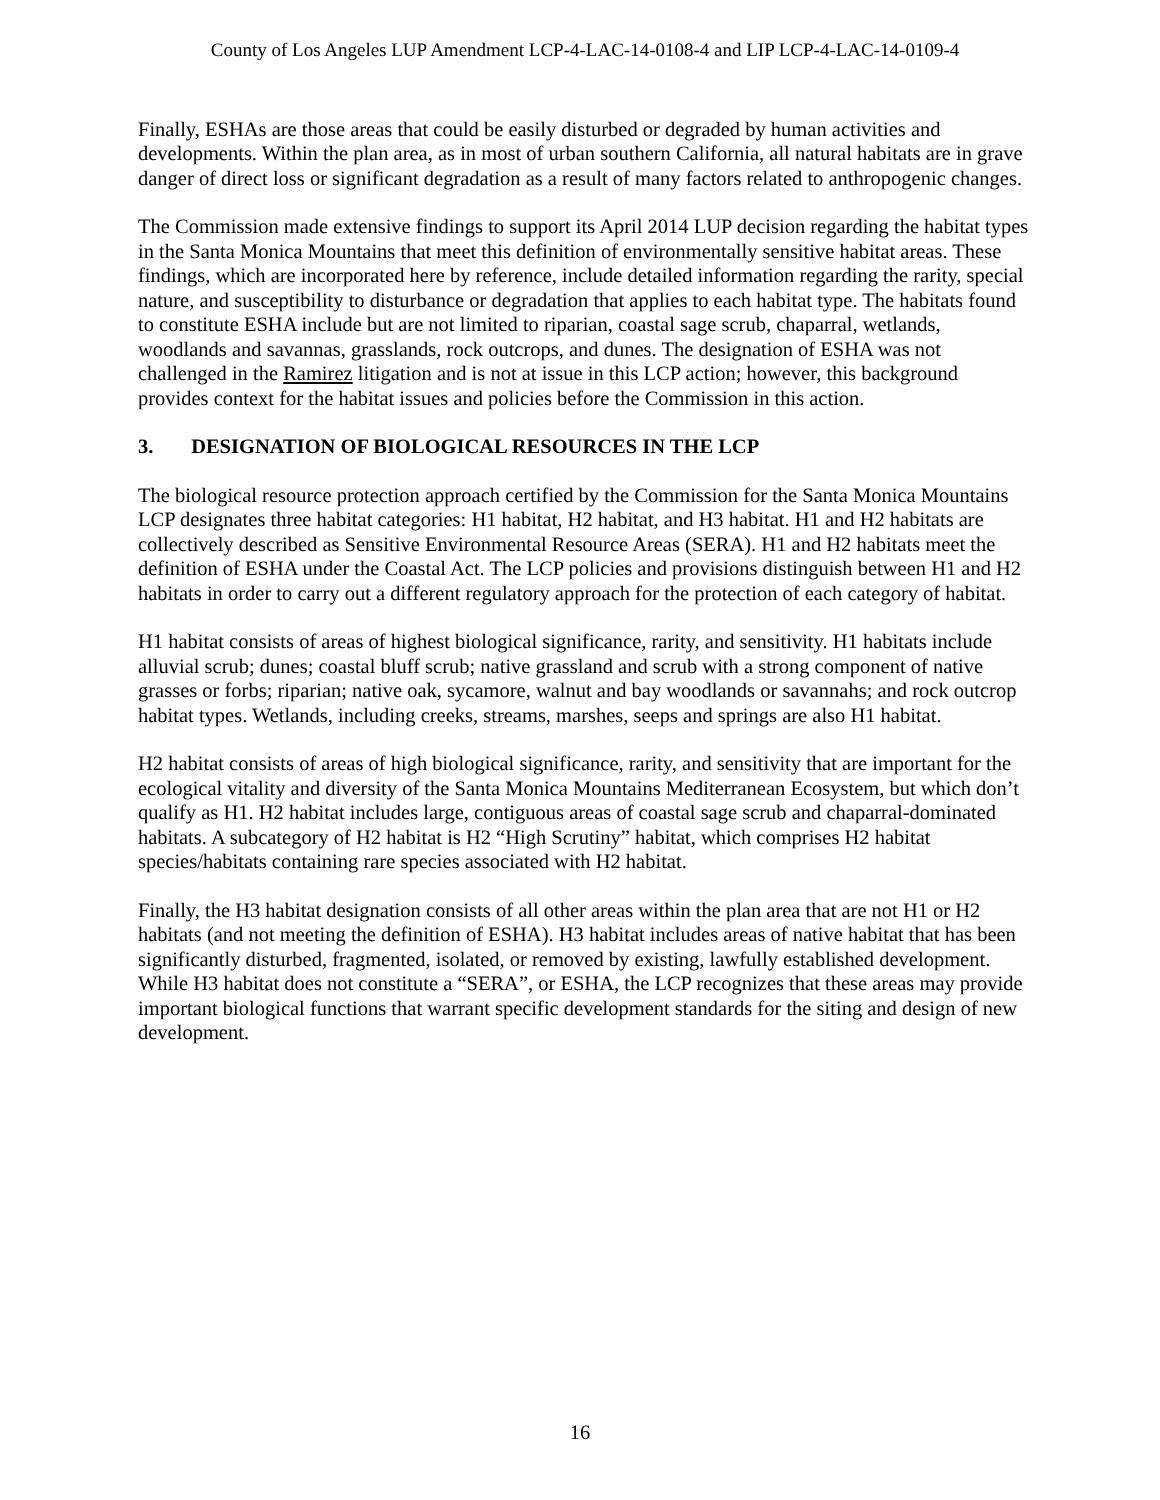County of Los Angeles LUP Amendment LCP-4-LAC-14-0108-4 and LIP LCP-4-LAC-14-0109-4
Finally, ESHAs are those areas that could be easily disturbed or degraded by human activities and developments. Within the plan area, as in most of urban southern California, all natural habitats are in grave danger of direct loss or significant degradation as a result of many factors related to anthropogenic changes.
The Commission made extensive findings to support its April 2014 LUP decision regarding the habitat types in the Santa Monica Mountains that meet this definition of environmentally sensitive habitat areas. These findings, which are incorporated here by reference, include detailed information regarding the rarity, special nature, and susceptibility to disturbance or degradation that applies to each habitat type. The habitats found to constitute ESHA include but are not limited to riparian, coastal sage scrub, chaparral, wetlands, woodlands and savannas, grasslands, rock outcrops, and dunes. The designation of ESHA was not challenged in the Ramirez litigation and is not at issue in this LCP action; however, this background provides context for the habitat issues and policies before the Commission in this action.
3. DESIGNATION OF BIOLOGICAL RESOURCES IN THE LCP
The biological resource protection approach certified by the Commission for the Santa Monica Mountains LCP designates three habitat categories: H1 habitat, H2 habitat, and H3 habitat. H1 and H2 habitats are collectively described as Sensitive Environmental Resource Areas (SERA). H1 and H2 habitats meet the definition of ESHA under the Coastal Act. The LCP policies and provisions distinguish between H1 and H2 habitats in order to carry out a different regulatory approach for the protection of each category of habitat.
H1 habitat consists of areas of highest biological significance, rarity, and sensitivity. H1 habitats include alluvial scrub; dunes; coastal bluff scrub; native grassland and scrub with a strong component of native grasses or forbs; riparian; native oak, sycamore, walnut and bay woodlands or savannahs; and rock outcrop habitat types. Wetlands, including creeks, streams, marshes, seeps and springs are also H1 habitat.
H2 habitat consists of areas of high biological significance, rarity, and sensitivity that are important for the ecological vitality and diversity of the Santa Monica Mountains Mediterranean Ecosystem, but which don’t qualify as H1. H2 habitat includes large, contiguous areas of coastal sage scrub and chaparral-dominated habitats. A subcategory of H2 habitat is H2 “High Scrutiny” habitat, which comprises H2 habitat species/habitats containing rare species associated with H2 habitat.
Finally, the H3 habitat designation consists of all other areas within the plan area that are not H1 or H2 habitats (and not meeting the definition of ESHA). H3 habitat includes areas of native habitat that has been significantly disturbed, fragmented, isolated, or removed by existing, lawfully established development. While H3 habitat does not constitute a “SERA”, or ESHA, the LCP recognizes that these areas may provide important biological functions that warrant specific development standards for the siting and design of new development.
16